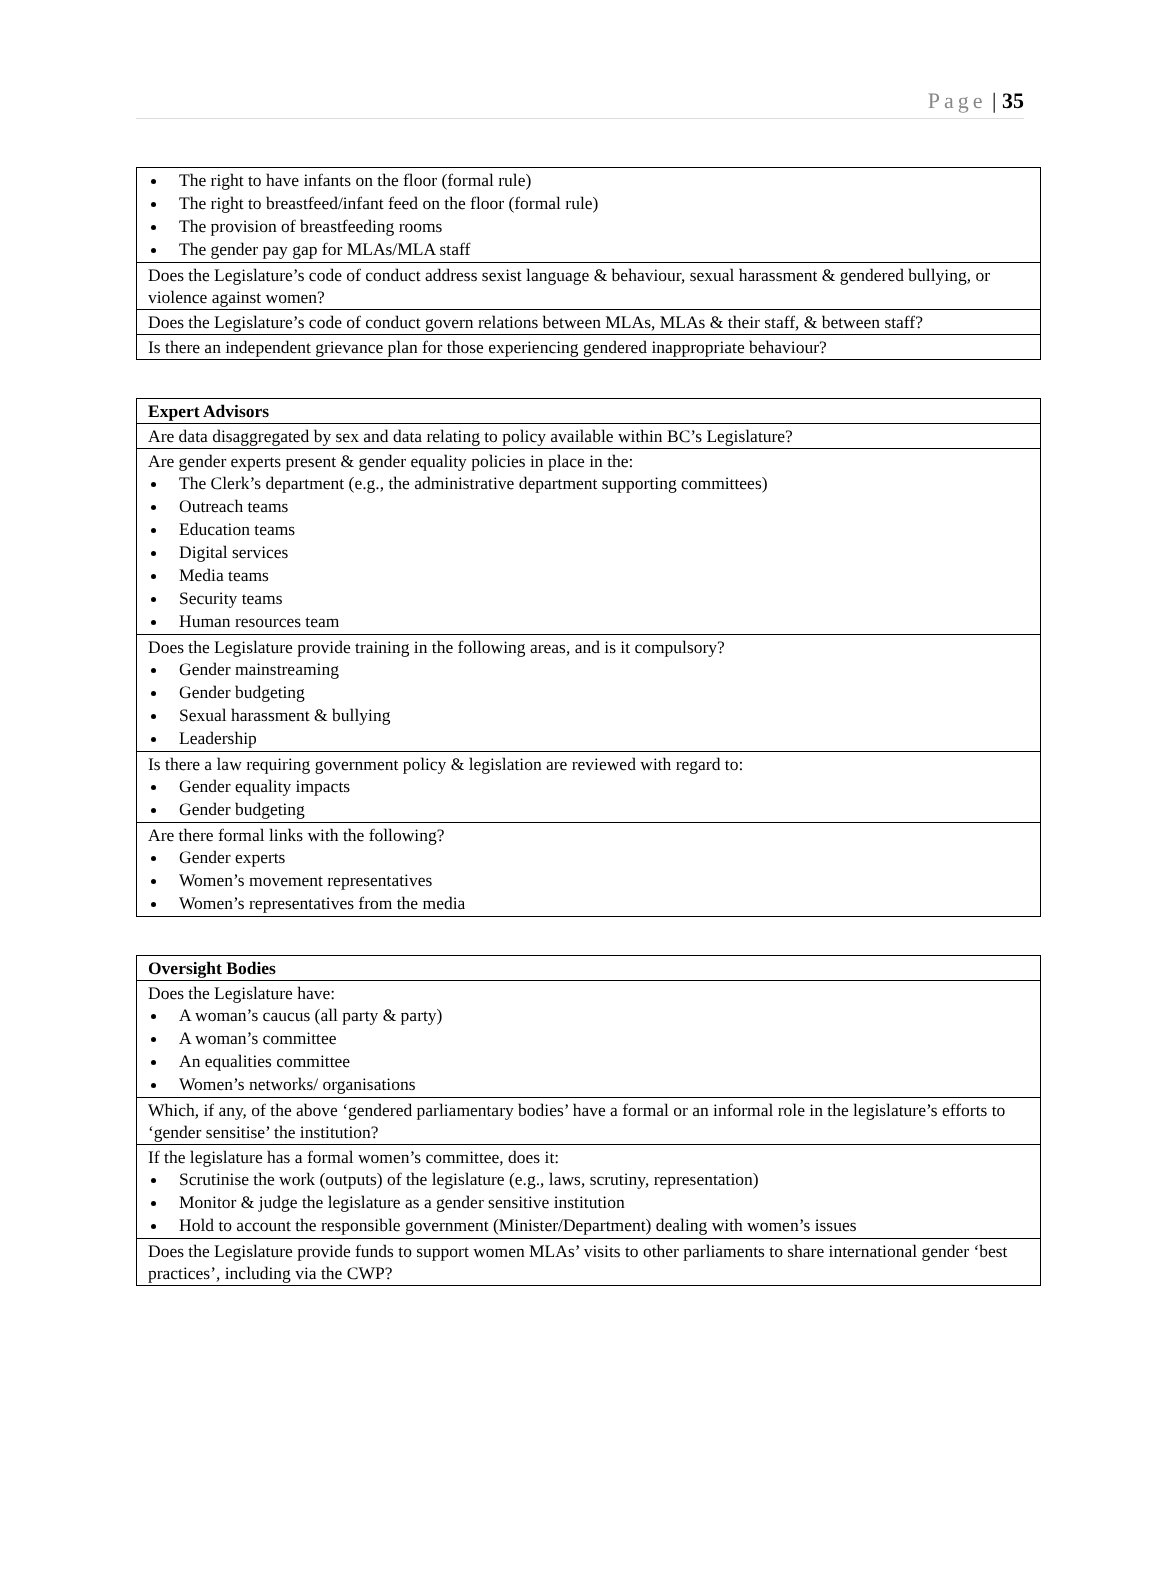Page | 35
| The right to have infants on the floor (formal rule) The right to breastfeed/infant feed on the floor (formal rule) The provision of breastfeeding rooms The gender pay gap for MLAs/MLA staff |
| Does the Legislature’s code of conduct address sexist language & behaviour, sexual harassment & gendered bullying, or violence against women? |
| Does the Legislature’s code of conduct govern relations between MLAs, MLAs & their staff, & between staff? |
| Is there an independent grievance plan for those experiencing gendered inappropriate behaviour? |
| Expert Advisors |
| --- |
| Are data disaggregated by sex and data relating to policy available within BC’s Legislature? |
| Are gender experts present & gender equality policies in place in the: The Clerk’s department (e.g., the administrative department supporting committees) Outreach teams Education teams Digital services Media teams Security teams Human resources team |
| Does the Legislature provide training in the following areas, and is it compulsory? Gender mainstreaming Gender budgeting Sexual harassment & bullying Leadership |
| Is there a law requiring government policy & legislation are reviewed with regard to: Gender equality impacts Gender budgeting |
| Are there formal links with the following? Gender experts Women’s movement representatives Women’s representatives from the media |
| Oversight Bodies |
| --- |
| Does the Legislature have: A woman’s caucus (all party & party) A woman’s committee An equalities committee Women’s networks/ organisations |
| Which, if any, of the above ‘gendered parliamentary bodies’ have a formal or an informal role in the legislature’s efforts to ‘gender sensitise’ the institution? |
| If the legislature has a formal women’s committee, does it: Scrutinise the work (outputs) of the legislature (e.g., laws, scrutiny, representation) Monitor & judge the legislature as a gender sensitive institution Hold to account the responsible government (Minister/Department) dealing with women’s issues |
| Does the Legislature provide funds to support women MLAs’ visits to other parliaments to share international gender ‘best practices’, including via the CWP? |